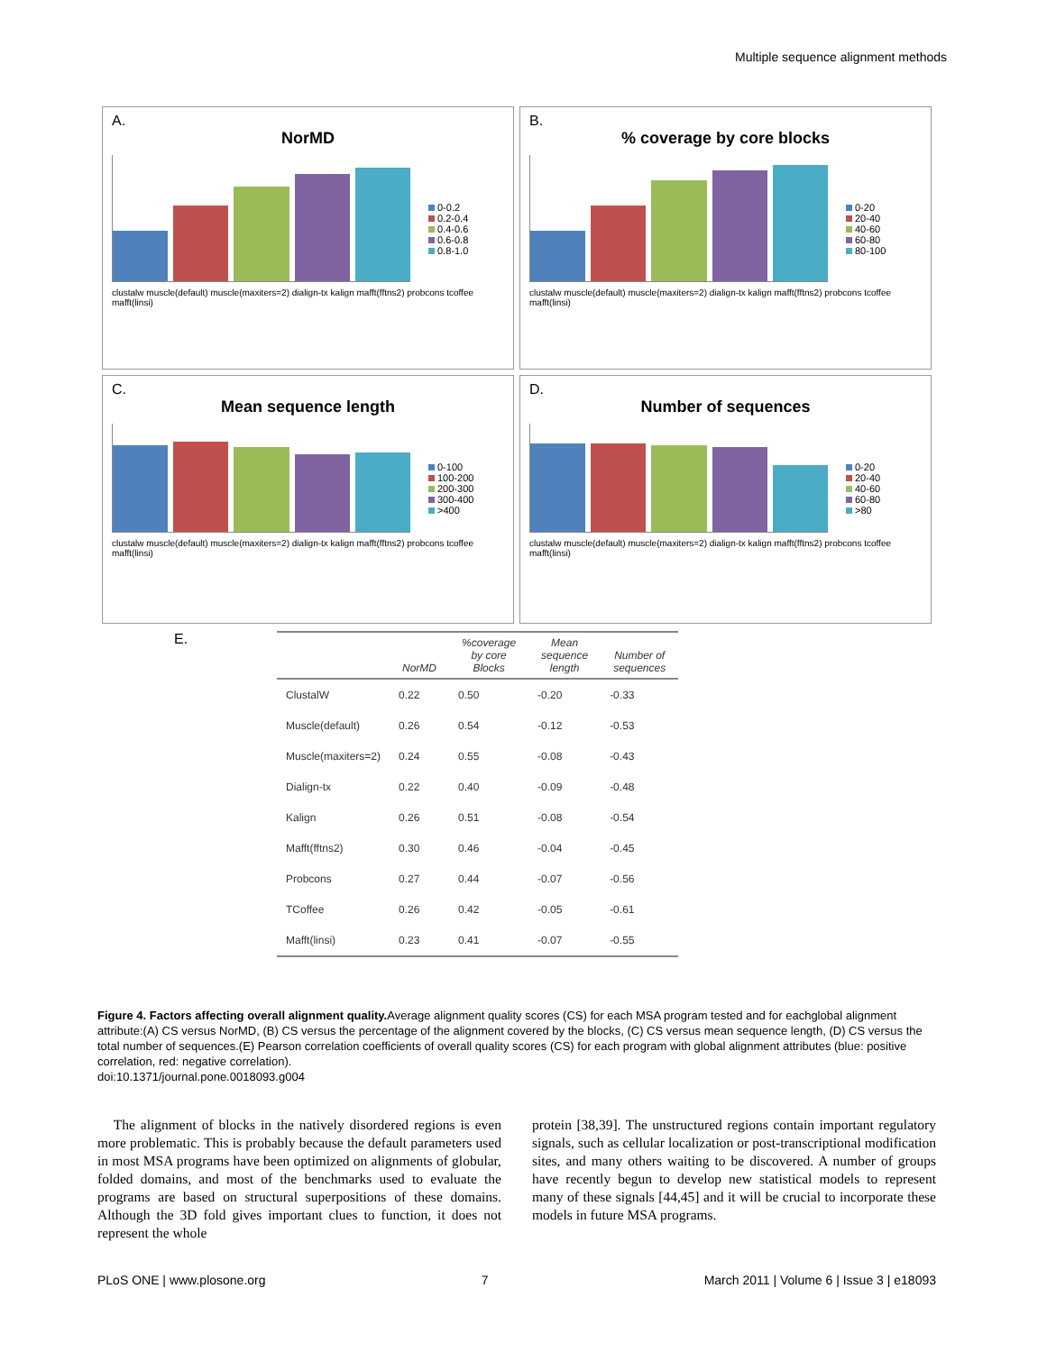Multiple sequence alignment methods
A.
NorMD
0-0.2
0.2-0.4
0.4-0.6
0.6-0.8
0.8-1.0
clustalw muscle(default) muscle(maxiters=2) dialign-tx kalign mafft(fftns2) probcons tcoffee mafft(linsi)
B.
% coverage by core blocks
0-20
20-40
40-60
60-80
80-100
clustalw muscle(default) muscle(maxiters=2) dialign-tx kalign mafft(fftns2) probcons tcoffee mafft(linsi)
C.
Mean sequence length
0-100
100-200
200-300
300-400
>400
clustalw muscle(default) muscle(maxiters=2) dialign-tx kalign mafft(fftns2) probcons tcoffee mafft(linsi)
D.
Number of sequences
0-20
20-40
40-60
60-80
>80
clustalw muscle(default) muscle(maxiters=2) dialign-tx kalign mafft(fftns2) probcons tcoffee mafft(linsi)
E.
| | NorMD | %coverage by core Blocks | Mean sequence length | Number of sequences |
| --- | --- | --- | --- | --- |
| ClustalW | 0.22 | 0.50 | -0.20 | -0.33 |
| Muscle(default) | 0.26 | 0.54 | -0.12 | -0.53 |
| Muscle(maxiters=2) | 0.24 | 0.55 | -0.08 | -0.43 |
| Dialign-tx | 0.22 | 0.40 | -0.09 | -0.48 |
| Kalign | 0.26 | 0.51 | -0.08 | -0.54 |
| Mafft(fftns2) | 0.30 | 0.46 | -0.04 | -0.45 |
| Probcons | 0.27 | 0.44 | -0.07 | -0.56 |
| TCoffee | 0.26 | 0.42 | -0.05 | -0.61 |
| Mafft(linsi) | 0.23 | 0.41 | -0.07 | -0.55 |
Figure 4. Factors affecting overall alignment quality. Average alignment quality scores (CS) for each MSA program tested and for eachglobal alignment attribute:(A) CS versus NorMD, (B) CS versus the percentage of the alignment covered by the blocks, (C) CS versus mean sequence length, (D) CS versus the total number of sequences.(E) Pearson correlation coefficients of overall quality scores (CS) for each program with global alignment attributes (blue: positive correlation, red: negative correlation).
doi:10.1371/journal.pone.0018093.g004
The alignment of blocks in the natively disordered regions is even more problematic. This is probably because the default parameters used in most MSA programs have been optimized on alignments of globular, folded domains, and most of the benchmarks used to evaluate the programs are based on structural superpositions of these domains. Although the 3D fold gives important clues to function, it does not represent the whole
protein [38,39]. The unstructured regions contain important regulatory signals, such as cellular localization or post-transcriptional modification sites, and many others waiting to be discovered. A number of groups have recently begun to develop new statistical models to represent many of these signals [44,45] and it will be crucial to incorporate these models in future MSA programs.
PLoS ONE | www.plosone.org 7 March 2011 | Volume 6 | Issue 3 | e18093